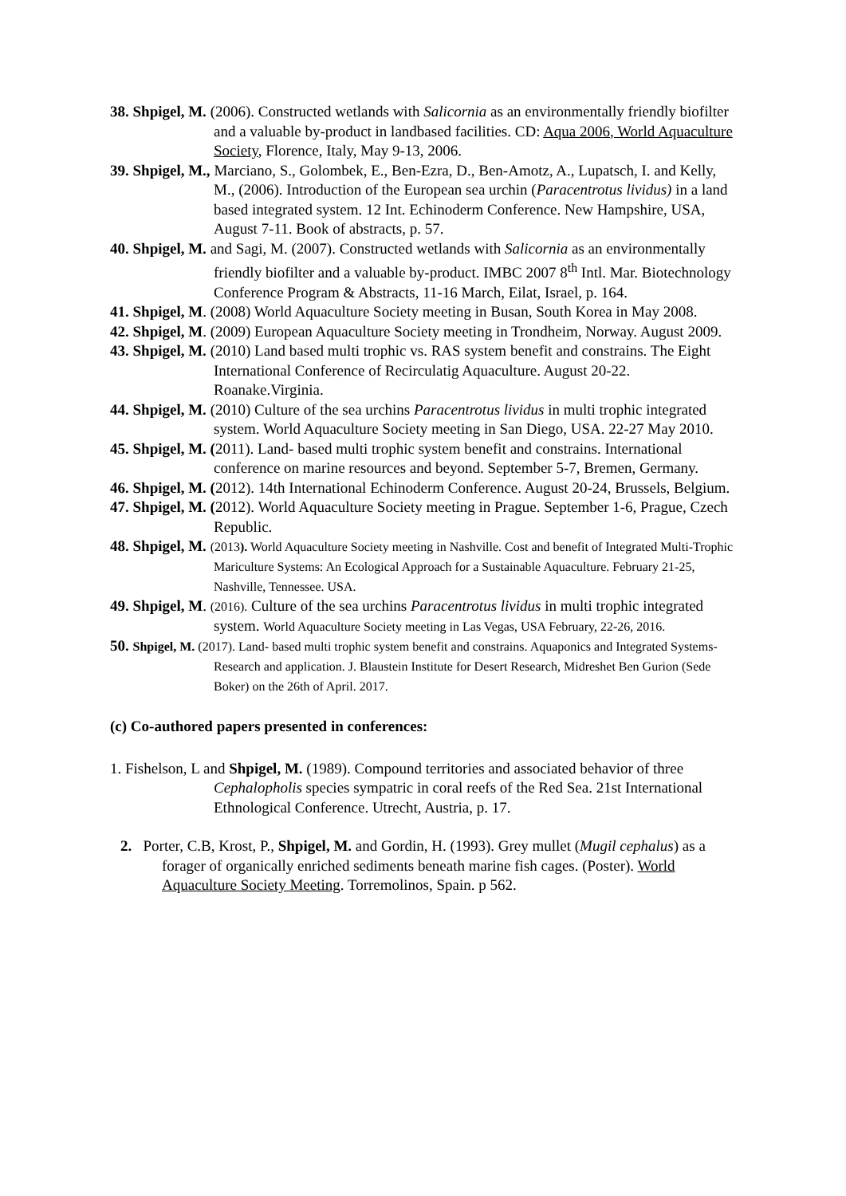38. Shpigel, M. (2006). Constructed wetlands with Salicornia as an environmentally friendly biofilter and a valuable by-product in landbased facilities. CD: Aqua 2006, World Aquaculture Society, Florence, Italy, May 9-13, 2006.
39. Shpigel, M., Marciano, S., Golombek, E., Ben-Ezra, D., Ben-Amotz, A., Lupatsch, I. and Kelly, M., (2006). Introduction of the European sea urchin (Paracentrotus lividus) in a land based integrated system. 12 Int. Echinoderm Conference. New Hampshire, USA, August 7-11. Book of abstracts, p. 57.
40. Shpigel, M. and Sagi, M. (2007). Constructed wetlands with Salicornia as an environmentally friendly biofilter and a valuable by-product. IMBC 2007 8<sup>th</sup> Intl. Mar. Biotechnology Conference Program & Abstracts, 11-16 March, Eilat, Israel, p. 164.
41. Shpigel, M. (2008) World Aquaculture Society meeting in Busan, South Korea in May 2008.
42. Shpigel, M. (2009) European Aquaculture Society meeting in Trondheim, Norway. August 2009.
43. Shpigel, M. (2010) Land based multi trophic vs. RAS system benefit and constrains. The Eight International Conference of Recirculatig Aquaculture. August 20-22. Roanake.Virginia.
44. Shpigel, M. (2010) Culture of the sea urchins Paracentrotus lividus in multi trophic integrated system. World Aquaculture Society meeting in San Diego, USA. 22-27 May 2010.
45. Shpigel, M. (2011). Land- based multi trophic system benefit and constrains. International conference on marine resources and beyond. September 5-7, Bremen, Germany.
46. Shpigel, M. (2012). 14th International Echinoderm Conference. August 20-24, Brussels, Belgium.
47. Shpigel, M. (2012). World Aquaculture Society meeting in Prague. September 1-6, Prague, Czech Republic.
48. Shpigel, M. (2013). World Aquaculture Society meeting in Nashville. Cost and benefit of Integrated Multi-Trophic Mariculture Systems: An Ecological Approach for a Sustainable Aquaculture. February 21-25, Nashville, Tennessee. USA.
49. Shpigel, M. (2016). Culture of the sea urchins Paracentrotus lividus in multi trophic integrated system. World Aquaculture Society meeting in Las Vegas, USA February, 22-26, 2016.
50. Shpigel, M. (2017). Land- based multi trophic system benefit and constrains. Aquaponics and Integrated Systems-Research and application. J. Blaustein Institute for Desert Research, Midreshet Ben Gurion (Sede Boker) on the 26th of April. 2017.
(c) Co-authored papers presented in conferences:
1. Fishelson, L and Shpigel, M. (1989). Compound territories and associated behavior of three Cephalopholis species sympatric in coral reefs of the Red Sea. 21st International Ethnological Conference. Utrecht, Austria, p. 17.
2. Porter, C.B, Krost, P., Shpigel, M. and Gordin, H. (1993). Grey mullet (Mugil cephalus) as a forager of organically enriched sediments beneath marine fish cages. (Poster). World Aquaculture Society Meeting. Torremolinos, Spain. p 562.